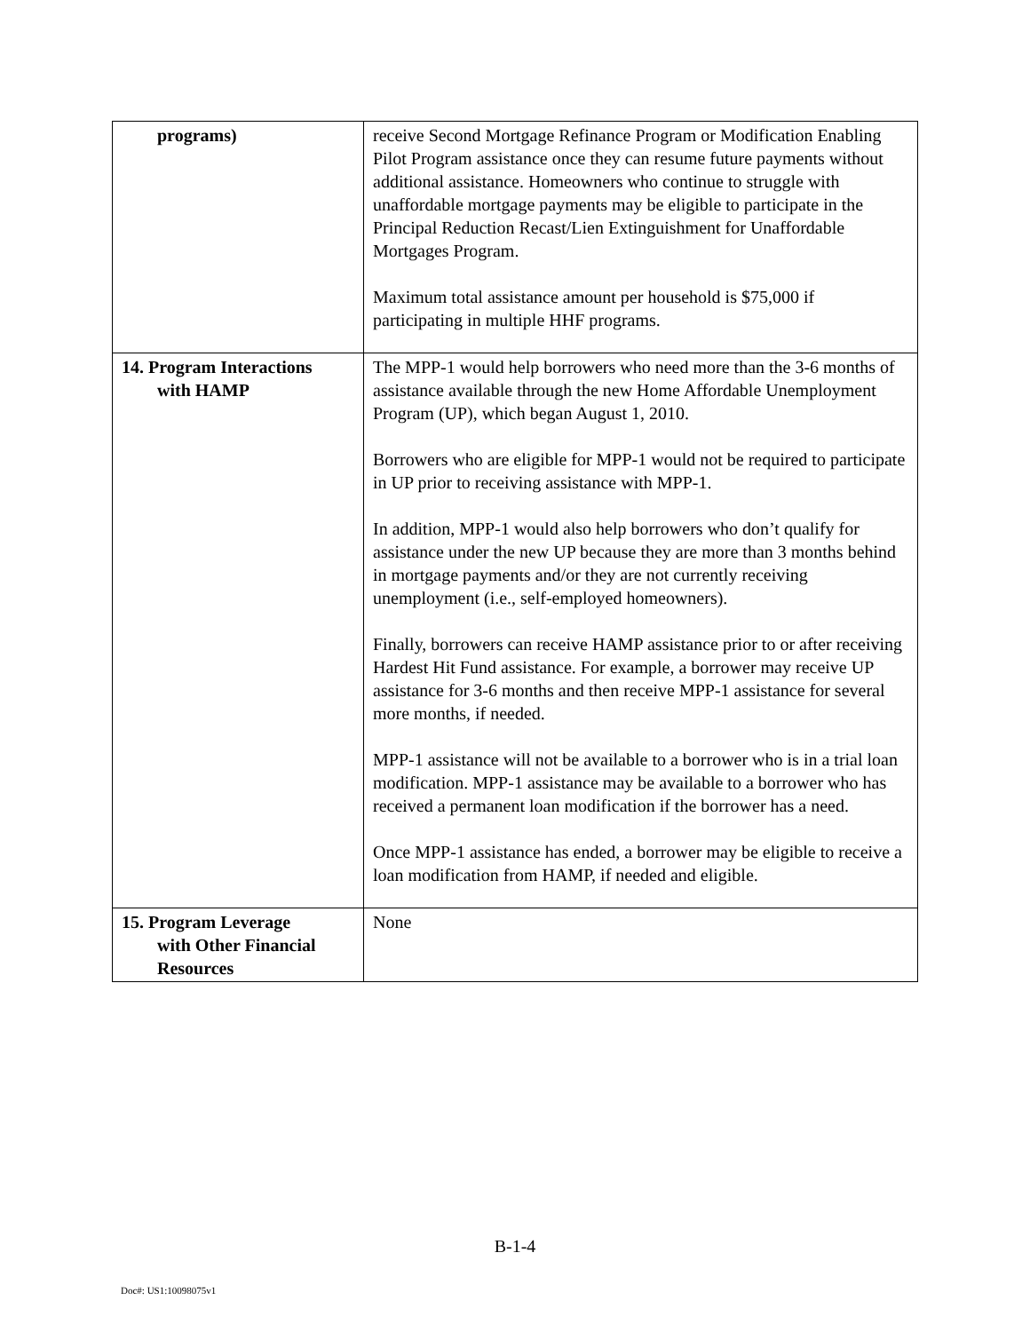| programs) | receive Second Mortgage Refinance Program or Modification Enabling Pilot Program assistance once they can resume future payments without additional assistance. Homeowners who continue to struggle with unaffordable mortgage payments may be eligible to participate in the Principal Reduction Recast/Lien Extinguishment for Unaffordable Mortgages Program. Maximum total assistance amount per household is $75,000 if participating in multiple HHF programs. |
| 14. Program Interactions with HAMP | The MPP-1 would help borrowers who need more than the 3-6 months of assistance available through the new Home Affordable Unemployment Program (UP), which began August 1, 2010. Borrowers who are eligible for MPP-1 would not be required to participate in UP prior to receiving assistance with MPP-1. In addition, MPP-1 would also help borrowers who don’t qualify for assistance under the new UP because they are more than 3 months behind in mortgage payments and/or they are not currently receiving unemployment (i.e., self-employed homeowners). Finally, borrowers can receive HAMP assistance prior to or after receiving Hardest Hit Fund assistance. For example, a borrower may receive UP assistance for 3-6 months and then receive MPP-1 assistance for several more months, if needed. MPP-1 assistance will not be available to a borrower who is in a trial loan modification. MPP-1 assistance may be available to a borrower who has received a permanent loan modification if the borrower has a need. Once MPP-1 assistance has ended, a borrower may be eligible to receive a loan modification from HAMP, if needed and eligible. |
| 15. Program Leverage with Other Financial Resources | None |
B-1-4
Doc#: US1:10098075v1